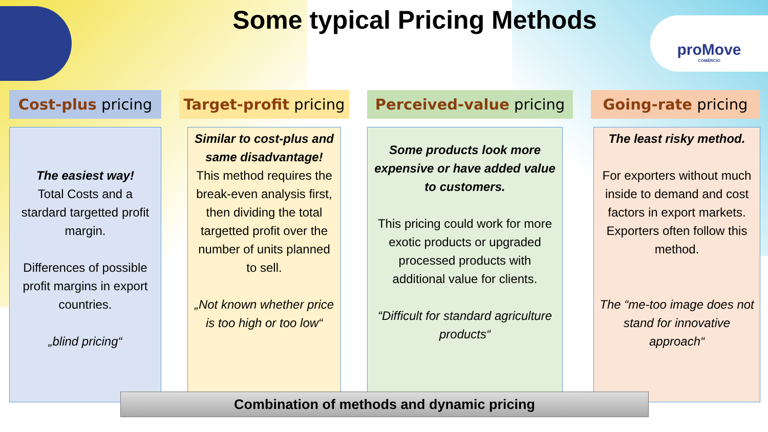Some typical Pricing Methods
proMove
COMÉRCIO
Cost-plus pricing
The easiest way!
Total Costs and a stardard targetted profit margin.
Differences of possible profit margins in export countries.
„blind pricing“
Target-profit pricing
Similar to cost-plus and same disadvantage!
This method requires the break-even analysis first, then dividing the total targetted profit over the number of units planned to sell.
„Not known whether price is too high or too low“
Perceived-value pricing
Some products look more expensive or have added value to customers.
This pricing could work for more exotic products or upgraded processed products with additional value for clients.
“Difficult for standard agriculture products“
Going-rate pricing
The least risky method.
For exporters without much inside to demand and cost factors in export markets. Exporters often follow this method.
The “me-too image does not stand for innovative approach“
Combination of methods and dynamic pricing